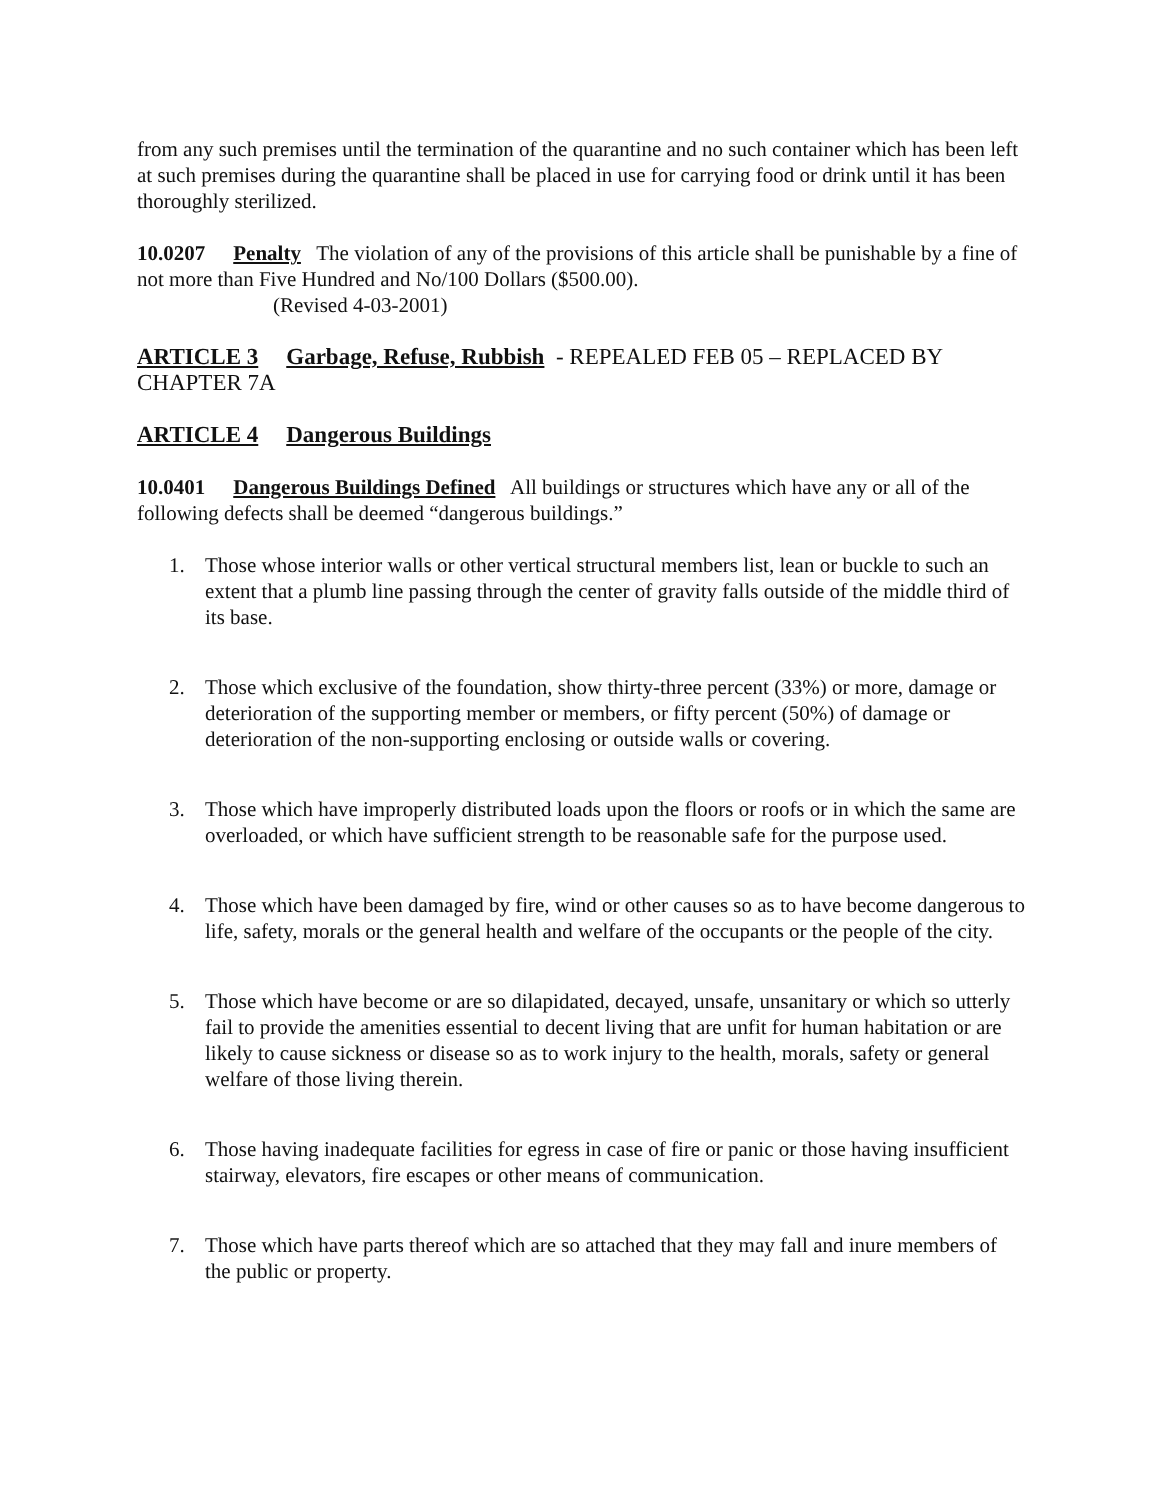from any such premises until the termination of the quarantine and no such container which has been left at such premises during the quarantine shall be placed in use for carrying food or drink until it has been thoroughly sterilized.
10.0207 Penalty The violation of any of the provisions of this article shall be punishable by a fine of not more than Five Hundred and No/100 Dollars ($500.00).
(Revised 4-03-2001)
ARTICLE 3 Garbage, Refuse, Rubbish - REPEALED FEB 05 – REPLACED BY CHAPTER 7A
ARTICLE 4 Dangerous Buildings
10.0401 Dangerous Buildings Defined All buildings or structures which have any or all of the following defects shall be deemed “dangerous buildings.”
1. Those whose interior walls or other vertical structural members list, lean or buckle to such an extent that a plumb line passing through the center of gravity falls outside of the middle third of its base.
2. Those which exclusive of the foundation, show thirty-three percent (33%) or more, damage or deterioration of the supporting member or members, or fifty percent (50%) of damage or deterioration of the non-supporting enclosing or outside walls or covering.
3. Those which have improperly distributed loads upon the floors or roofs or in which the same are overloaded, or which have sufficient strength to be reasonable safe for the purpose used.
4. Those which have been damaged by fire, wind or other causes so as to have become dangerous to life, safety, morals or the general health and welfare of the occupants or the people of the city.
5. Those which have become or are so dilapidated, decayed, unsafe, unsanitary or which so utterly fail to provide the amenities essential to decent living that are unfit for human habitation or are likely to cause sickness or disease so as to work injury to the health, morals, safety or general welfare of those living therein.
6. Those having inadequate facilities for egress in case of fire or panic or those having insufficient stairway, elevators, fire escapes or other means of communication.
7. Those which have parts thereof which are so attached that they may fall and inure members of the public or property.